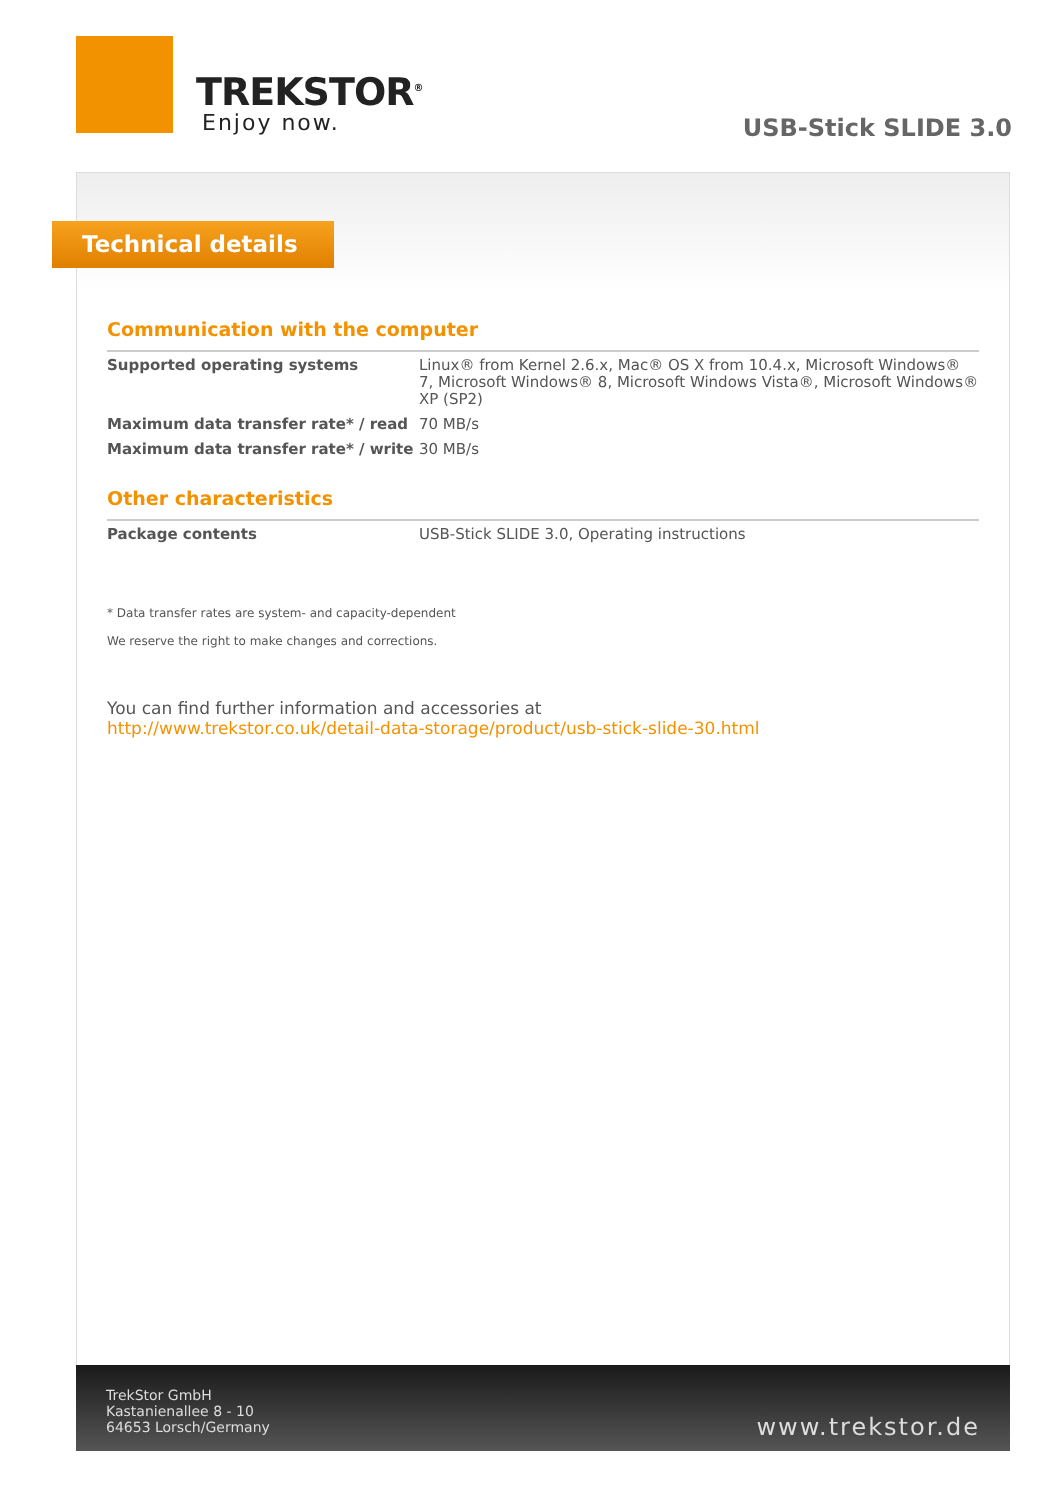TREKSTOR<sup>®</sup>
Enjoy now.
USB-Stick SLIDE 3.0
Technical details
Communication with the computer
| Supported operating systems | Linux® from Kernel 2.6.x, Mac® OS X from 10.4.x, Microsoft Windows® 7, Microsoft Windows® 8, Microsoft Windows Vista®, Microsoft Windows® XP (SP2) |
| Maximum data transfer rate* / read | 70 MB/s |
| Maximum data transfer rate* / write | 30 MB/s |
Other characteristics
| Package contents | USB-Stick SLIDE 3.0, Operating instructions |
* Data transfer rates are system- and capacity-dependent
We reserve the right to make changes and corrections.
You can find further information and accessories at
http://www.trekstor.co.uk/detail-data-storage/product/usb-stick-slide-30.html
TrekStor GmbH
Kastanienallee 8 - 10
64653 Lorsch/Germany
www.trekstor.de